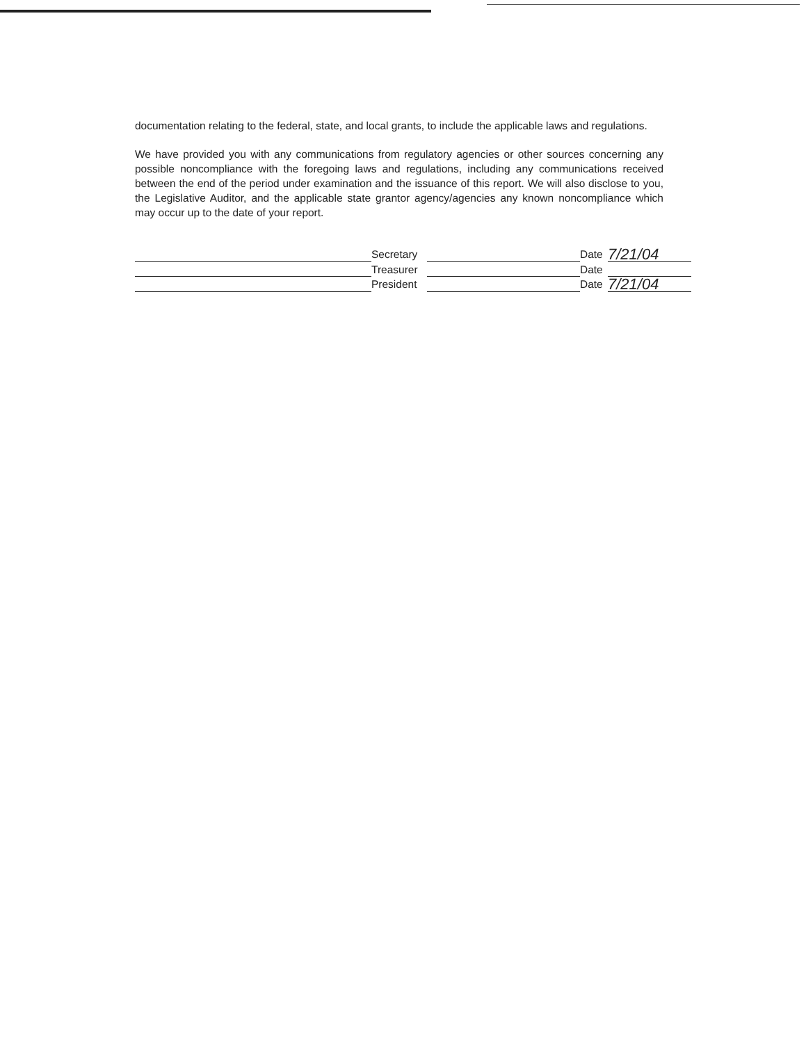documentation relating to the federal, state, and local grants, to include the applicable laws and regulations.
We have provided you with any communications from regulatory agencies or other sources concerning any possible noncompliance with the foregoing laws and regulations, including any communications received between the end of the period under examination and the issuance of this report. We will also disclose to you, the Legislative Auditor, and the applicable state grantor agency/agencies any known noncompliance which may occur up to the date of your report.
Secretary
Date
7/21/04
Treasurer
Date
President
Date
7/21/04